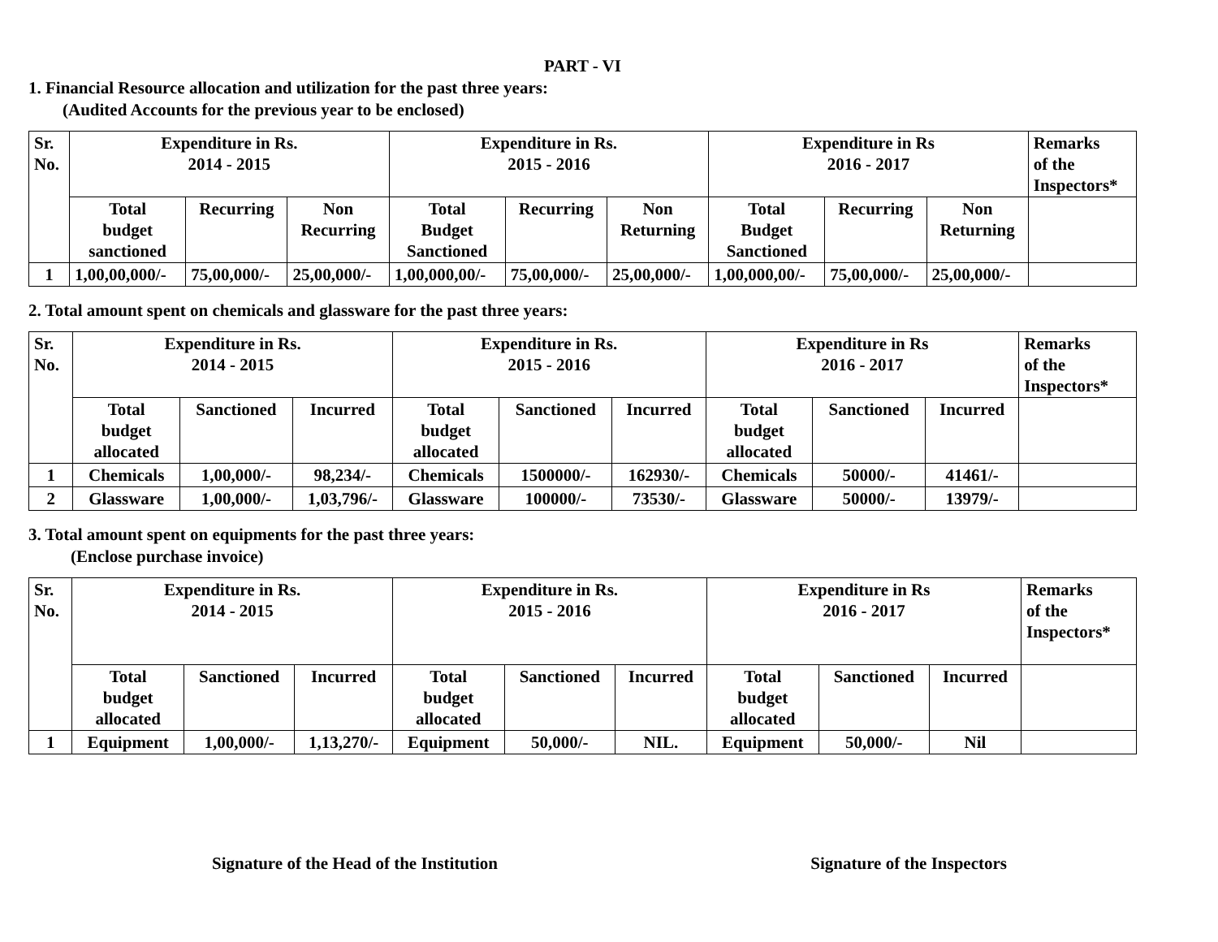PART - VI
1. Financial Resource allocation and utilization for the past three years:
(Audited Accounts for the previous year to be enclosed)
| Sr. No. | Expenditure in Rs. 2014 - 2015 | | | Expenditure in Rs. 2015 - 2016 | | | Expenditure in Rs 2016 - 2017 | | | Remarks of the Inspectors* |
| | Total budget sanctioned | Recurring | Non Recurring | Total Budget Sanctioned | Recurring | Non Returning | Total Budget Sanctioned | Recurring | Non Returning | |
| 1 | 1,00,00,000/- | 75,00,000/- | 25,00,000/- | 1,00,000,00/- | 75,00,000/- | 25,00,000/- | 1,00,000,00/- | 75,00,000/- | 25,00,000/- | |
2. Total amount spent on chemicals and glassware for the past three years:
| Sr. No. | Expenditure in Rs. 2014 - 2015 | | | Expenditure in Rs. 2015 - 2016 | | | Expenditure in Rs 2016 - 2017 | | | Remarks of the Inspectors* |
| | Total budget allocated | Sanctioned | Incurred | Total budget allocated | Sanctioned | Incurred | Total budget allocated | Sanctioned | Incurred | |
| 1 | Chemicals | 1,00,000/- | 98,234/- | Chemicals | 1500000/- | 162930/- | Chemicals | 50000/- | 41461/- | |
| 2 | Glassware | 1,00,000/- | 1,03,796/- | Glassware | 100000/- | 73530/- | Glassware | 50000/- | 13979/- | |
3. Total amount spent on equipments for the past three years:
(Enclose purchase invoice)
| Sr. No. | Expenditure in Rs. 2014 - 2015 | | | Expenditure in Rs. 2015 - 2016 | | | Expenditure in Rs 2016 - 2017 | | | Remarks of the Inspectors* |
| | Total budget allocated | Sanctioned | Incurred | Total budget allocated | Sanctioned | Incurred | Total budget allocated | Sanctioned | Incurred | |
| 1 | Equipment | 1,00,000/- | 1,13,270/- | Equipment | 50,000/- | NIL. | Equipment | 50,000/- | Nil | |
Signature of the Head of the Institution Signature of the Inspectors